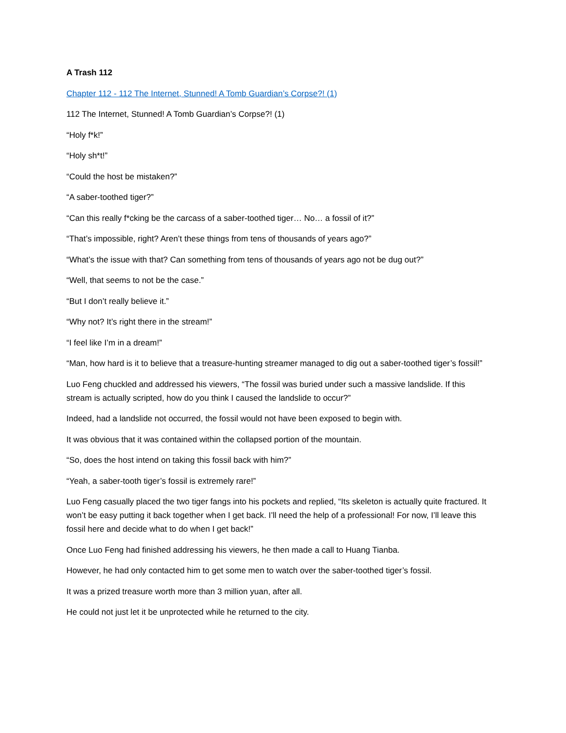A Trash 112
Chapter 112 - 112 The Internet, Stunned! A Tomb Guardian’s Corpse?! (1)
112 The Internet, Stunned! A Tomb Guardian’s Corpse?! (1)
“Holy f*k!”
“Holy sh*t!”
“Could the host be mistaken?”
“A saber-toothed tiger?”
“Can this really f*cking be the carcass of a saber-toothed tiger… No… a fossil of it?”
“That’s impossible, right? Aren’t these things from tens of thousands of years ago?”
“What’s the issue with that? Can something from tens of thousands of years ago not be dug out?”
“Well, that seems to not be the case.”
“But I don’t really believe it.”
“Why not? It’s right there in the stream!”
“I feel like I’m in a dream!”
“Man, how hard is it to believe that a treasure-hunting streamer managed to dig out a saber-toothed tiger’s fossil!”
Luo Feng chuckled and addressed his viewers, “The fossil was buried under such a massive landslide. If this stream is actually scripted, how do you think I caused the landslide to occur?”
Indeed, had a landslide not occurred, the fossil would not have been exposed to begin with.
It was obvious that it was contained within the collapsed portion of the mountain.
“So, does the host intend on taking this fossil back with him?”
“Yeah, a saber-tooth tiger’s fossil is extremely rare!”
Luo Feng casually placed the two tiger fangs into his pockets and replied, “Its skeleton is actually quite fractured. It won’t be easy putting it back together when I get back. I’ll need the help of a professional! For now, I’ll leave this fossil here and decide what to do when I get back!”
Once Luo Feng had finished addressing his viewers, he then made a call to Huang Tianba.
However, he had only contacted him to get some men to watch over the saber-toothed tiger’s fossil.
It was a prized treasure worth more than 3 million yuan, after all.
He could not just let it be unprotected while he returned to the city.